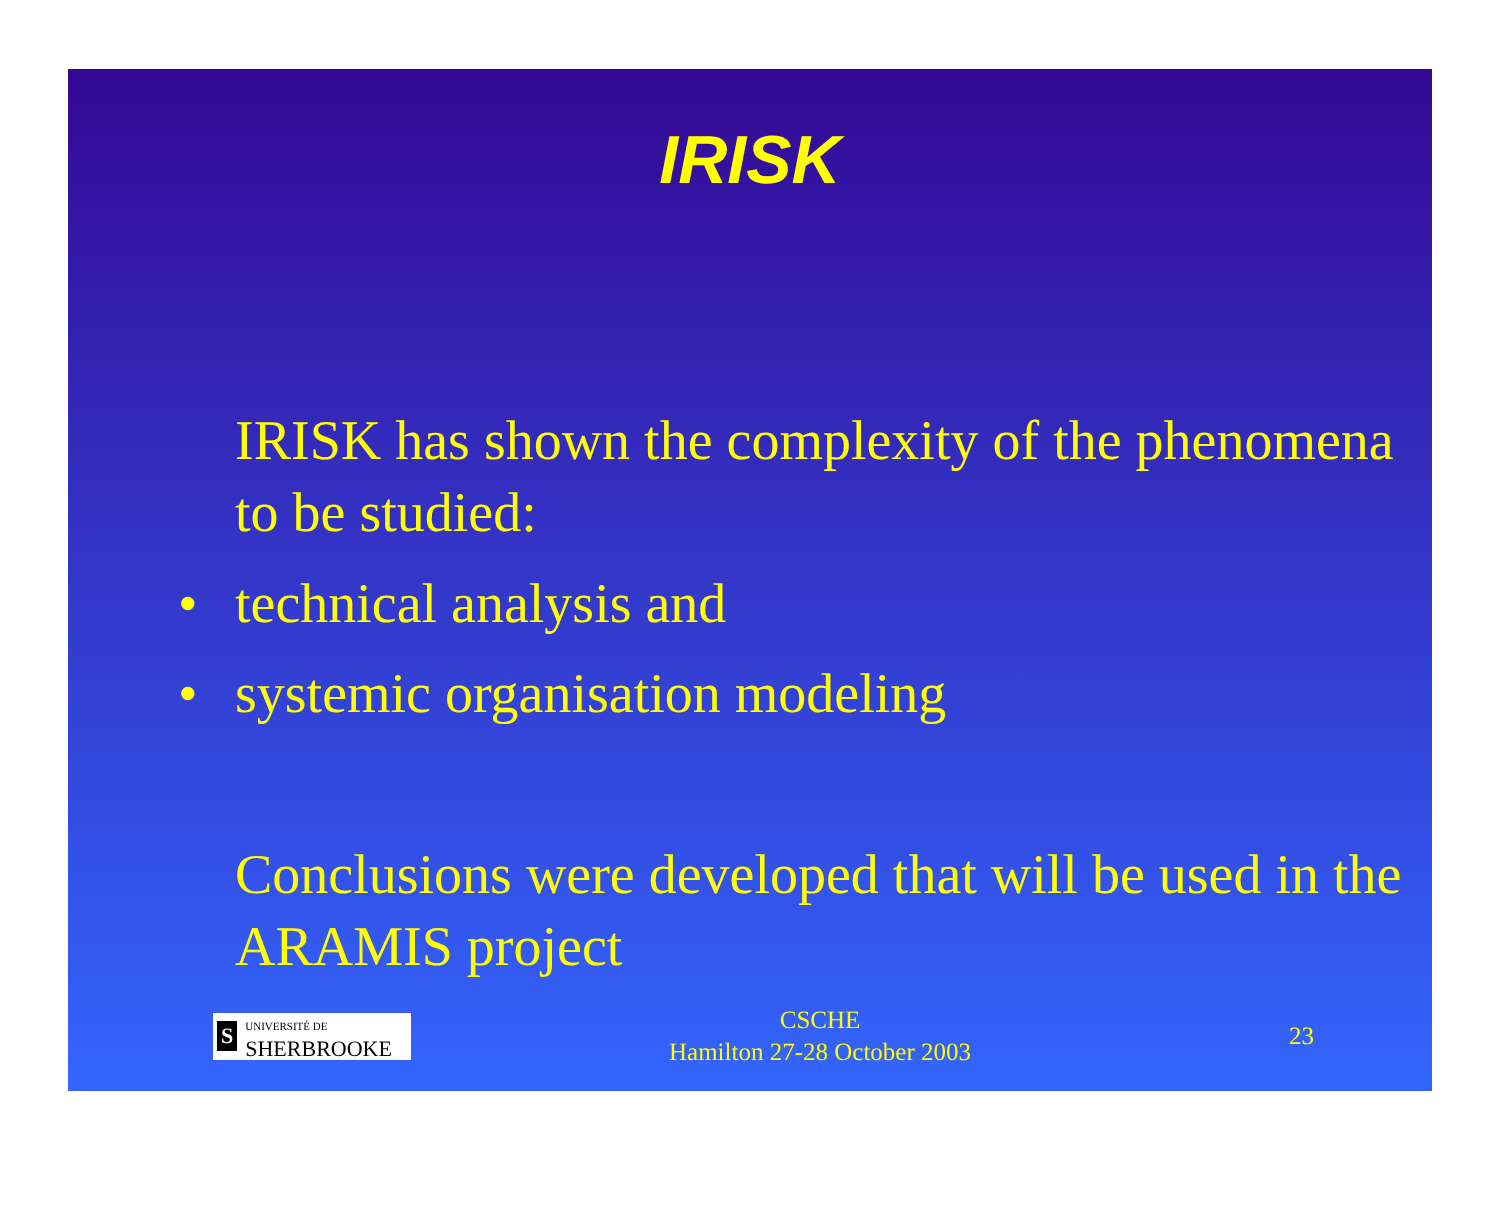IRISK
IRISK has shown the complexity of the phenomena to be studied:
• technical analysis and
• systemic organisation modeling
Conclusions were developed that will be used in the ARAMIS project
S UNIVERSITÉ DE
SHERBROOKE
CSCHE
Hamilton 27-28 October 2003
23